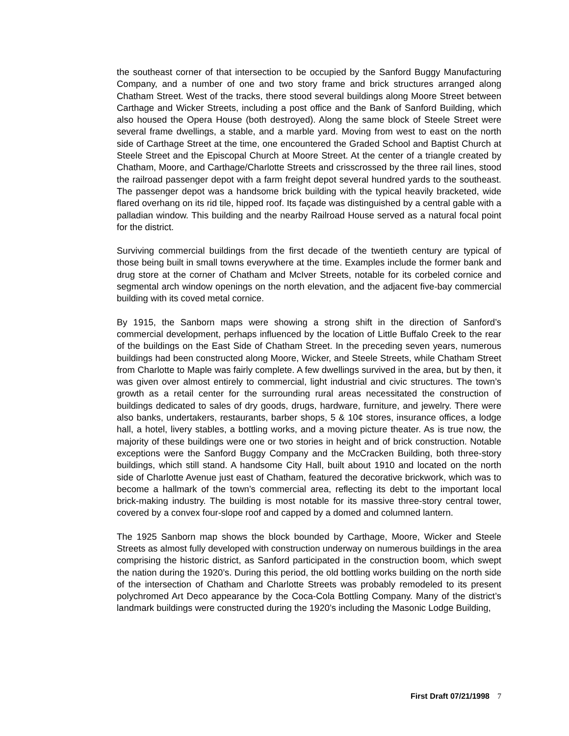the southeast corner of that intersection to be occupied by the Sanford Buggy Manufacturing Company, and a number of one and two story frame and brick structures arranged along Chatham Street. West of the tracks, there stood several buildings along Moore Street between Carthage and Wicker Streets, including a post office and the Bank of Sanford Building, which also housed the Opera House (both destroyed). Along the same block of Steele Street were several frame dwellings, a stable, and a marble yard. Moving from west to east on the north side of Carthage Street at the time, one encountered the Graded School and Baptist Church at Steele Street and the Episcopal Church at Moore Street. At the center of a triangle created by Chatham, Moore, and Carthage/Charlotte Streets and crisscrossed by the three rail lines, stood the railroad passenger depot with a farm freight depot several hundred yards to the southeast. The passenger depot was a handsome brick building with the typical heavily bracketed, wide flared overhang on its rid tile, hipped roof. Its façade was distinguished by a central gable with a palladian window. This building and the nearby Railroad House served as a natural focal point for the district.
Surviving commercial buildings from the first decade of the twentieth century are typical of those being built in small towns everywhere at the time. Examples include the former bank and drug store at the corner of Chatham and McIver Streets, notable for its corbeled cornice and segmental arch window openings on the north elevation, and the adjacent five-bay commercial building with its coved metal cornice.
By 1915, the Sanborn maps were showing a strong shift in the direction of Sanford’s commercial development, perhaps influenced by the location of Little Buffalo Creek to the rear of the buildings on the East Side of Chatham Street. In the preceding seven years, numerous buildings had been constructed along Moore, Wicker, and Steele Streets, while Chatham Street from Charlotte to Maple was fairly complete. A few dwellings survived in the area, but by then, it was given over almost entirely to commercial, light industrial and civic structures. The town’s growth as a retail center for the surrounding rural areas necessitated the construction of buildings dedicated to sales of dry goods, drugs, hardware, furniture, and jewelry. There were also banks, undertakers, restaurants, barber shops, 5 & 10¢ stores, insurance offices, a lodge hall, a hotel, livery stables, a bottling works, and a moving picture theater. As is true now, the majority of these buildings were one or two stories in height and of brick construction. Notable exceptions were the Sanford Buggy Company and the McCracken Building, both three-story buildings, which still stand. A handsome City Hall, built about 1910 and located on the north side of Charlotte Avenue just east of Chatham, featured the decorative brickwork, which was to become a hallmark of the town’s commercial area, reflecting its debt to the important local brick-making industry. The building is most notable for its massive three-story central tower, covered by a convex four-slope roof and capped by a domed and columned lantern.
The 1925 Sanborn map shows the block bounded by Carthage, Moore, Wicker and Steele Streets as almost fully developed with construction underway on numerous buildings in the area comprising the historic district, as Sanford participated in the construction boom, which swept the nation during the 1920’s. During this period, the old bottling works building on the north side of the intersection of Chatham and Charlotte Streets was probably remodeled to its present polychromed Art Deco appearance by the Coca-Cola Bottling Company. Many of the district’s landmark buildings were constructed during the 1920’s including the Masonic Lodge Building,
First Draft 07/21/1998 7